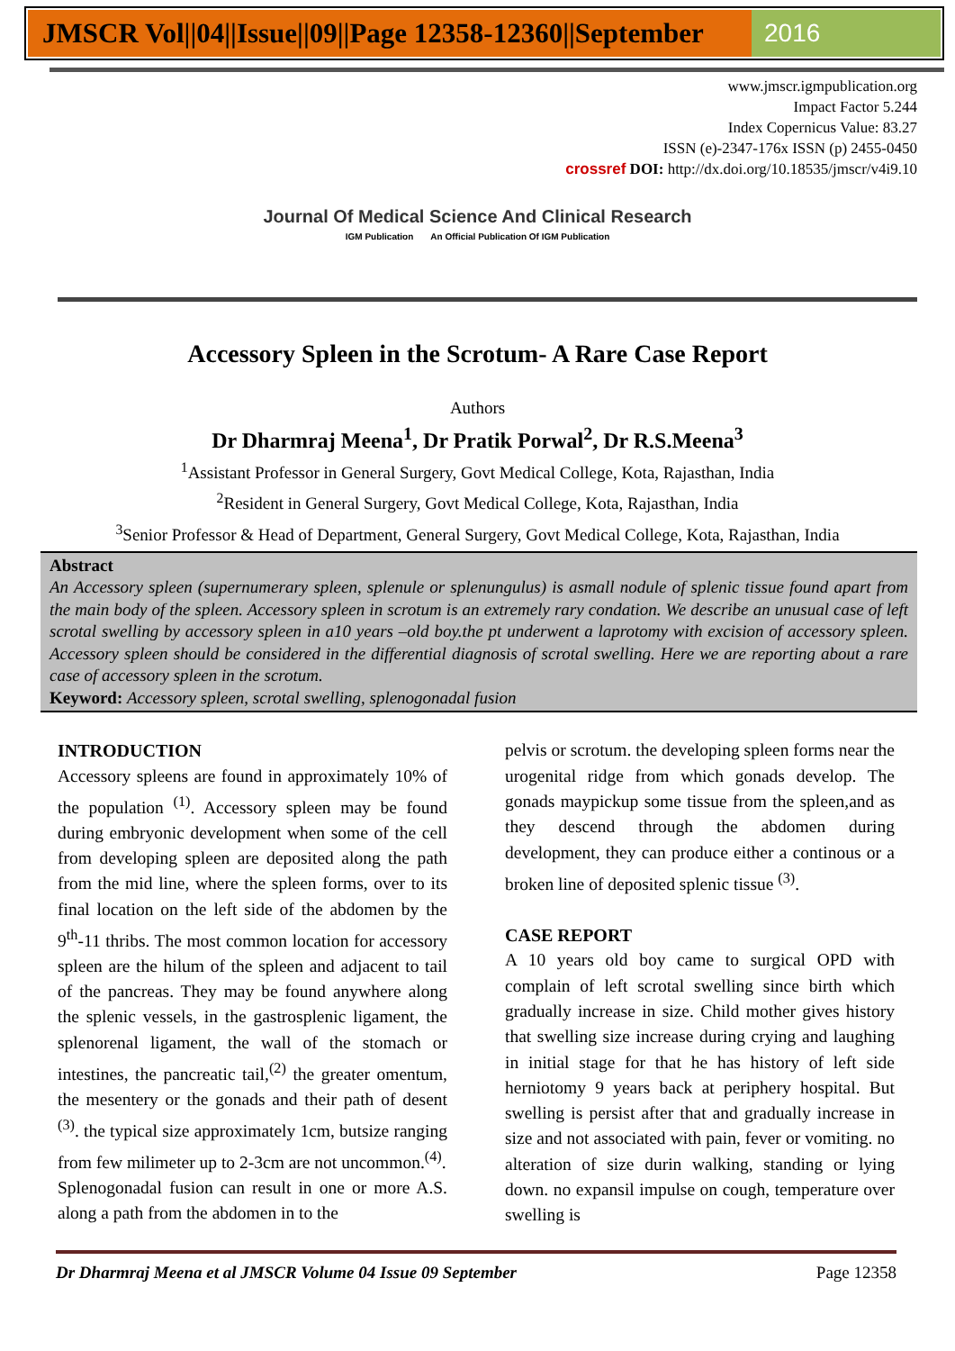JMSCR Vol||04||Issue||09||Page 12358-12360||September
2016
www.jmscr.igmpublication.org
Impact Factor 5.244
Index Copernicus Value: 83.27
ISSN (e)-2347-176x ISSN (p) 2455-0450
crossref DOI: http://dx.doi.org/10.18535/jmscr/v4i9.10
Journal Of Medical Science And Clinical Research
IGM Publication An Official Publication Of IGM Publication
Accessory Spleen in the Scrotum- A Rare Case Report
Authors
Dr Dharmraj Meena<sup>1</sup>, Dr Pratik Porwal<sup>2</sup>, Dr R.S.Meena<sup>3</sup>
<sup>1</sup> Assistant Professor in General Surgery, Govt Medical College, Kota, Rajasthan, India
<sup>2</sup> Resident in General Surgery, Govt Medical College, Kota, Rajasthan, India
<sup>3</sup> Senior Professor & Head of Department, General Surgery, Govt Medical College, Kota, Rajasthan, India
Abstract
An Accessory spleen (supernumerary spleen, splenule or splenungulus) is asmall nodule of splenic tissue found apart from the main body of the spleen. Accessory spleen in scrotum is an extremely rary condation. We describe an unusual case of left scrotal swelling by accessory spleen in a10 years –old boy.the pt underwent a laprotomy with excision of accessory spleen. Accessory spleen should be considered in the differential diagnosis of scrotal swelling. Here we are reporting about a rare case of accessory spleen in the scrotum.
Keyword: Accessory spleen, scrotal swelling, splenogonadal fusion
INTRODUCTION
Accessory spleens are found in approximately 10% of the population <sup>(1)</sup>. Accessory spleen may be found during embryonic development when some of the cell from developing spleen are deposited along the path from the mid line, where the spleen forms, over to its final location on the left side of the abdomen by the 9<sup>th</sup>-11 thribs. The most common location for accessory spleen are the hilum of the spleen and adjacent to tail of the pancreas. They may be found anywhere along the splenic vessels, in the gastrosplenic ligament, the splenorenal ligament, the wall of the stomach or intestines, the pancreatic tail,<sup>(2)</sup> the greater omentum, the mesentery or the gonads and their path of desent <sup>(3)</sup>. the typical size approximately 1cm, butsize ranging from few milimeter up to 2-3cm are not uncommon.<sup>(4)</sup>.
Splenogonadal fusion can result in one or more A.S. along a path from the abdomen in to the
pelvis or scrotum. the developing spleen forms near the urogenital ridge from which gonads develop. The gonads maypickup some tissue from the spleen,and as they descend through the abdomen during development, they can produce either a continous or a broken line of deposited splenic tissue <sup>(3)</sup>.
CASE REPORT
A 10 years old boy came to surgical OPD with complain of left scrotal swelling since birth which gradually increase in size. Child mother gives history that swelling size increase during crying and laughing in initial stage for that he has history of left side herniotomy 9 years back at periphery hospital. But swelling is persist after that and gradually increase in size and not associated with pain, fever or vomiting. no alteration of size durin walking, standing or lying down. no expansil impulse on cough, temperature over swelling is
Dr Dharmraj Meena et al JMSCR Volume 04 Issue 09 September Page 12358